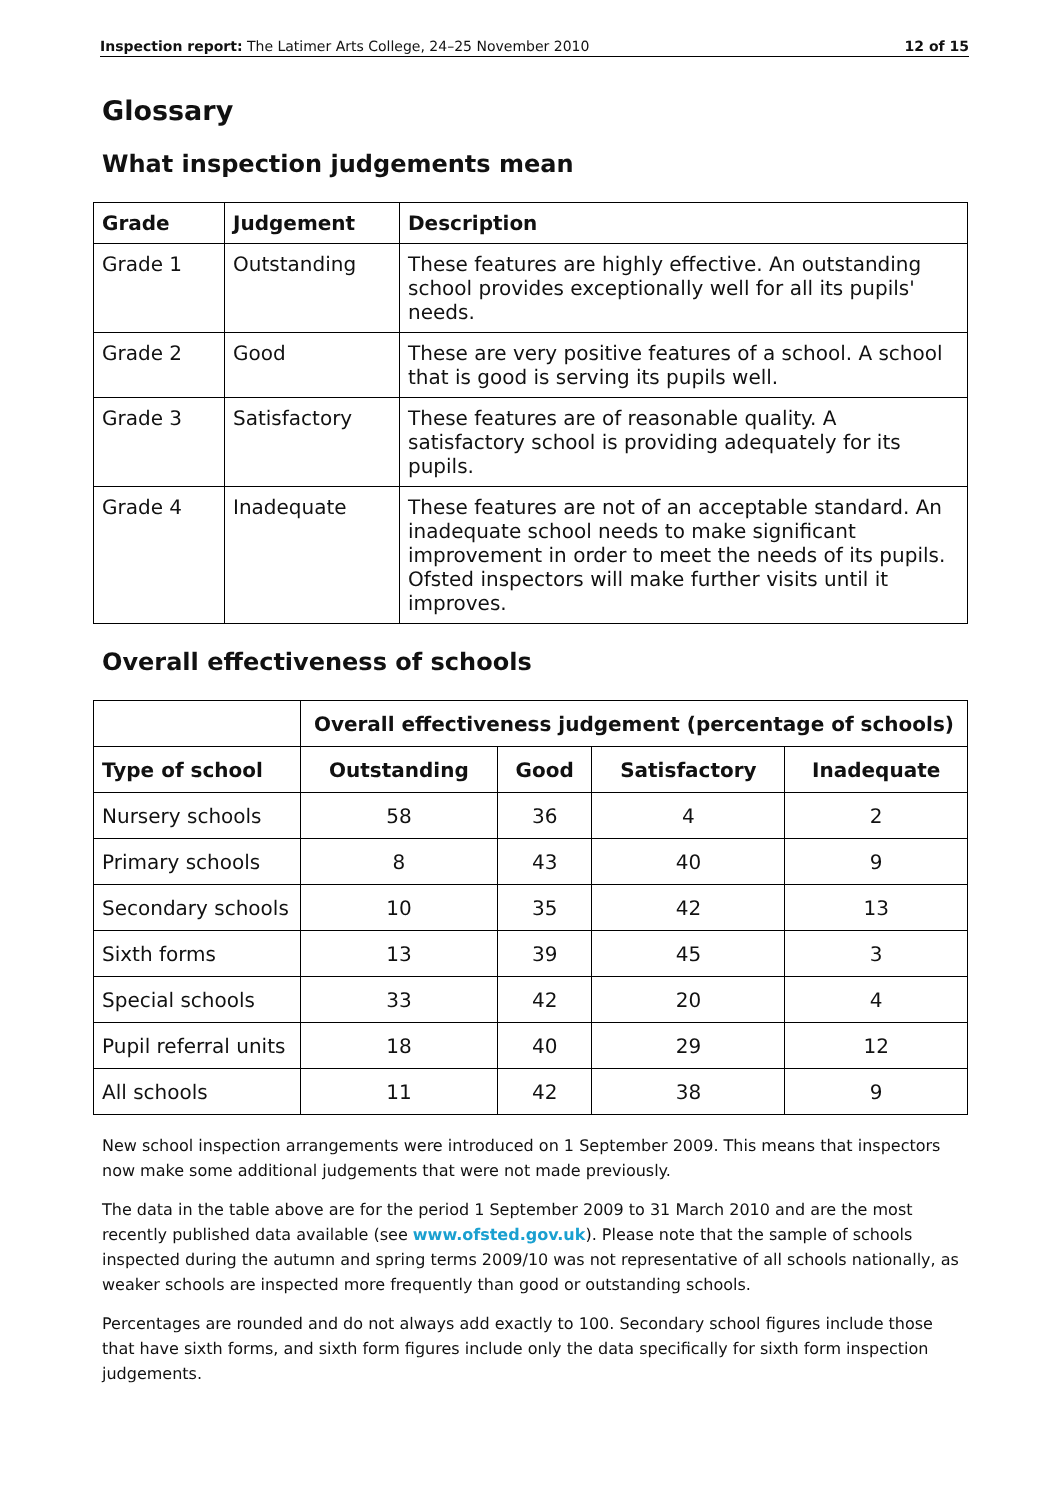Inspection report: The Latimer Arts College, 24–25 November 2010 12 of 15
Glossary
What inspection judgements mean
| Grade | Judgement | Description |
| --- | --- | --- |
| Grade 1 | Outstanding | These features are highly effective. An outstanding school provides exceptionally well for all its pupils' needs. |
| Grade 2 | Good | These are very positive features of a school. A school that is good is serving its pupils well. |
| Grade 3 | Satisfactory | These features are of reasonable quality. A satisfactory school is providing adequately for its pupils. |
| Grade 4 | Inadequate | These features are not of an acceptable standard. An inadequate school needs to make significant improvement in order to meet the needs of its pupils. Ofsted inspectors will make further visits until it improves. |
Overall effectiveness of schools
| | Overall effectiveness judgement (percentage of schools) | | | |
| --- | --- | --- | --- | --- |
| Type of school | Outstanding | Good | Satisfactory | Inadequate |
| Nursery schools | 58 | 36 | 4 | 2 |
| Primary schools | 8 | 43 | 40 | 9 |
| Secondary schools | 10 | 35 | 42 | 13 |
| Sixth forms | 13 | 39 | 45 | 3 |
| Special schools | 33 | 42 | 20 | 4 |
| Pupil referral units | 18 | 40 | 29 | 12 |
| All schools | 11 | 42 | 38 | 9 |
New school inspection arrangements were introduced on 1 September 2009. This means that inspectors now make some additional judgements that were not made previously.
The data in the table above are for the period 1 September 2009 to 31 March 2010 and are the most recently published data available (see www.ofsted.gov.uk). Please note that the sample of schools inspected during the autumn and spring terms 2009/10 was not representative of all schools nationally, as weaker schools are inspected more frequently than good or outstanding schools.
Percentages are rounded and do not always add exactly to 100. Secondary school figures include those that have sixth forms, and sixth form figures include only the data specifically for sixth form inspection judgements.